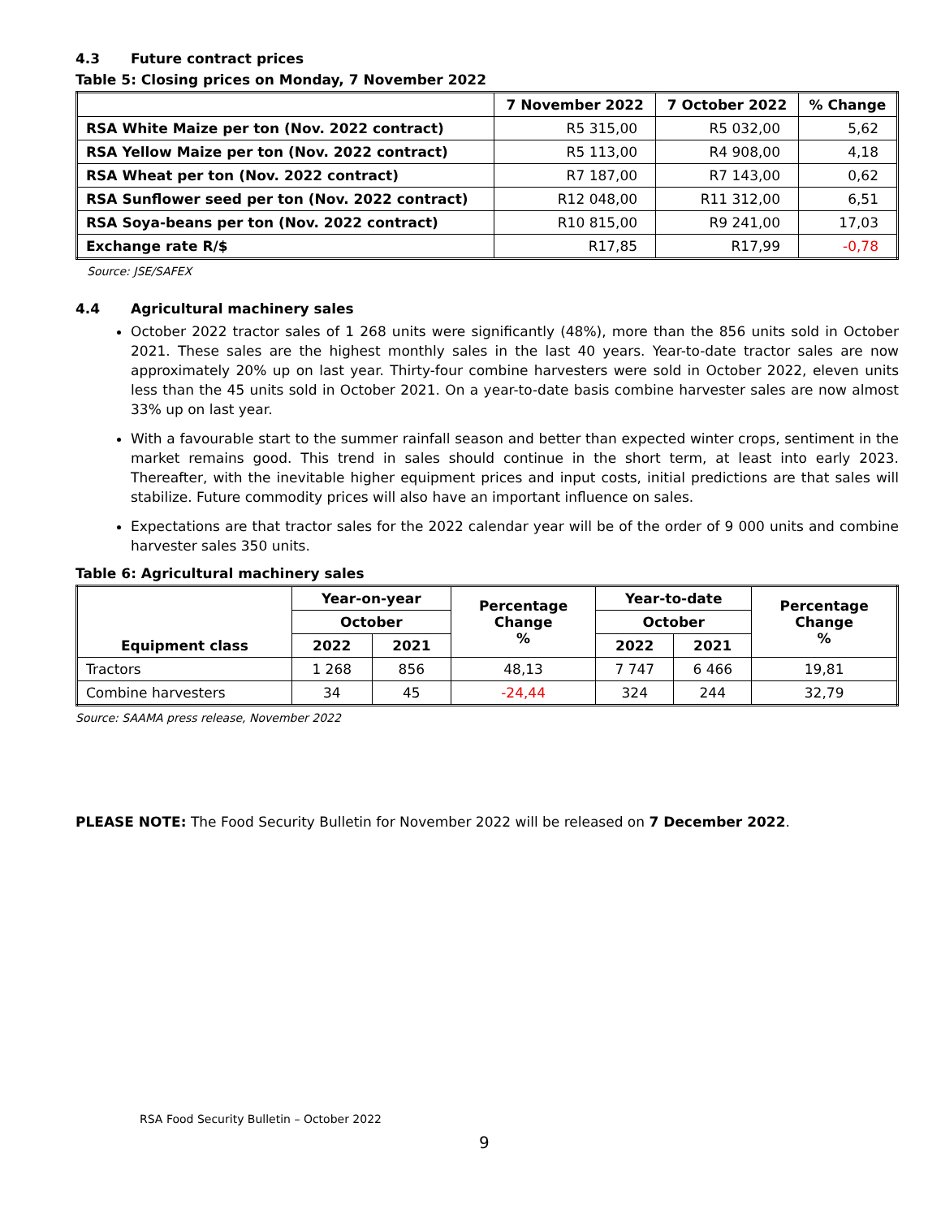4.3 Future contract prices
Table 5: Closing prices on Monday, 7 November 2022
| | 7 November 2022 | 7 October 2022 | % Change |
| --- | --- | --- | --- |
| RSA White Maize per ton (Nov. 2022 contract) | R5 315,00 | R5 032,00 | 5,62 |
| RSA Yellow Maize per ton (Nov. 2022 contract) | R5 113,00 | R4 908,00 | 4,18 |
| RSA Wheat per ton (Nov. 2022 contract) | R7 187,00 | R7 143,00 | 0,62 |
| RSA Sunflower seed per ton (Nov. 2022 contract) | R12 048,00 | R11 312,00 | 6,51 |
| RSA Soya-beans per ton (Nov. 2022 contract) | R10 815,00 | R9 241,00 | 17,03 |
| Exchange rate R/$ | R17,85 | R17,99 | -0,78 |
Source: JSE/SAFEX
4.4 Agricultural machinery sales
October 2022 tractor sales of 1 268 units were significantly (48%), more than the 856 units sold in October 2021. These sales are the highest monthly sales in the last 40 years. Year-to-date tractor sales are now approximately 20% up on last year. Thirty-four combine harvesters were sold in October 2022, eleven units less than the 45 units sold in October 2021. On a year-to-date basis combine harvester sales are now almost 33% up on last year.
With a favourable start to the summer rainfall season and better than expected winter crops, sentiment in the market remains good. This trend in sales should continue in the short term, at least into early 2023. Thereafter, with the inevitable higher equipment prices and input costs, initial predictions are that sales will stabilize. Future commodity prices will also have an important influence on sales.
Expectations are that tractor sales for the 2022 calendar year will be of the order of 9 000 units and combine harvester sales 350 units.
Table 6: Agricultural machinery sales
| Equipment class | Year-on-year | | Percentage Change % | Year-to-date | | Percentage Change % |
| --- | --- | --- | --- | --- | --- | --- |
| | October | | | October | | |
| | 2022 | 2021 | | 2022 | 2021 | |
| Tractors | 1 268 | 856 | 48,13 | 7 747 | 6 466 | 19,81 |
| Combine harvesters | 34 | 45 | -24,44 | 324 | 244 | 32,79 |
Source: SAAMA press release, November 2022
PLEASE NOTE: The Food Security Bulletin for November 2022 will be released on 7 December 2022.
RSA Food Security Bulletin – October 2022
9